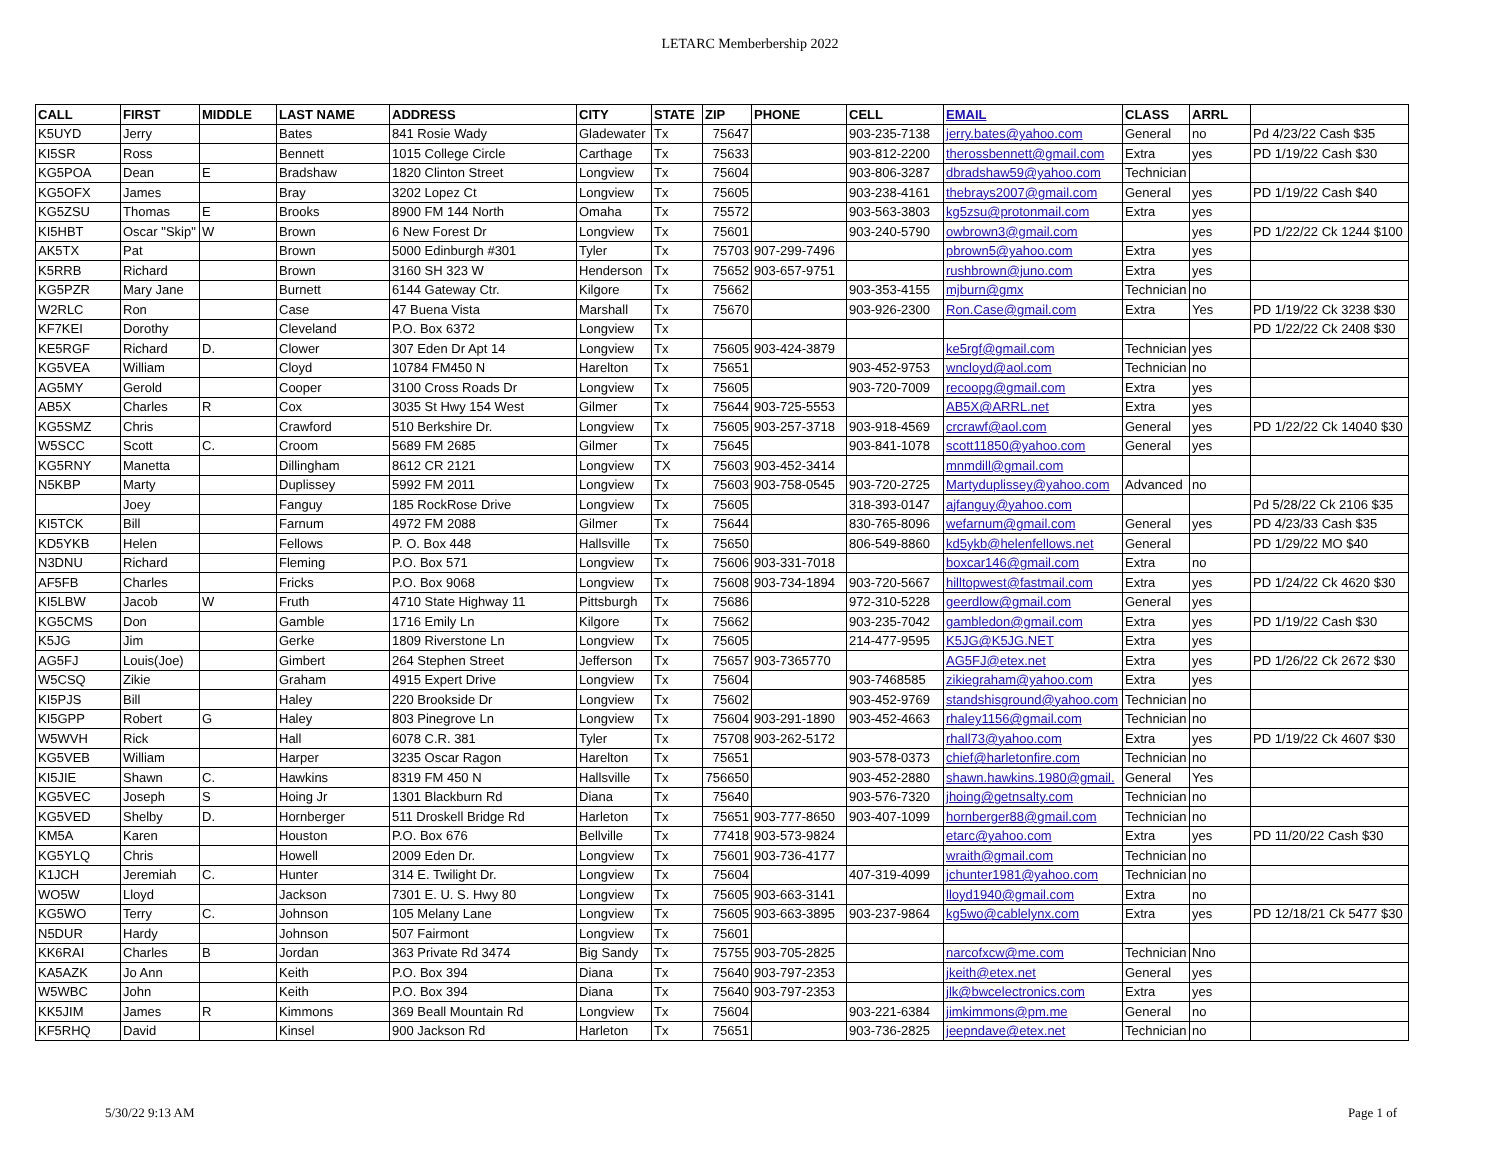LETARC Memberbership 2022
| CALL | FIRST | MIDDLE | LAST NAME | ADDRESS | CITY | STATE | ZIP | PHONE | CELL | EMAIL | CLASS | ARRL | |
| --- | --- | --- | --- | --- | --- | --- | --- | --- | --- | --- | --- | --- | --- |
| K5UYD | Jerry | | Bates | 841 Rosie Wady | Gladewater | Tx | 75647 | | 903-235-7138 | jerry.bates@yahoo.com | General | no | Pd 4/23/22 Cash $35 |
| KI5SR | Ross | | Bennett | 1015 College Circle | Carthage | Tx | 75633 | | 903-812-2200 | therossbennett@gmail.com | Extra | yes | PD 1/19/22 Cash $30 |
| KG5POA | Dean | E | Bradshaw | 1820 Clinton Street | Longview | Tx | 75604 | | 903-806-3287 | dbradshaw59@yahoo.com | Technician | | |
| KG5OFX | James | | Bray | 3202 Lopez Ct | Longview | Tx | 75605 | | 903-238-4161 | thebrays2007@gmail.com | General | yes | PD 1/19/22 Cash $40 |
| KG5ZSU | Thomas | E | Brooks | 8900 FM 144 North | Omaha | Tx | 75572 | | 903-563-3803 | kg5zsu@protonmail.com | Extra | yes | |
| KI5HBT | Oscar "Skip" | W | Brown | 6 New Forest Dr | Longview | Tx | 75601 | | 903-240-5790 | owbrown3@gmail.com | | yes | PD 1/22/22 Ck 1244 $100 |
| AK5TX | Pat | | Brown | 5000 Edinburgh #301 | Tyler | Tx | 75703 | 907-299-7496 | | pbrown5@yahoo.com | Extra | yes | |
| K5RRB | Richard | | Brown | 3160 SH 323 W | Henderson | Tx | 75652 | 903-657-9751 | | rushbrown@juno.com | Extra | yes | |
| KG5PZR | Mary Jane | | Burnett | 6144 Gateway Ctr. | Kilgore | Tx | 75662 | | 903-353-4155 | mjburn@gmx | Technician | no | |
| W2RLC | Ron | | Case | 47 Buena Vista | Marshall | Tx | 75670 | | 903-926-2300 | Ron.Case@gmail.com | Extra | Yes | PD 1/19/22 Ck 3238 $30 |
| KF7KEI | Dorothy | | Cleveland | P.O. Box 6372 | Longview | Tx | | | | | | | PD 1/22/22 Ck 2408 $30 |
| KE5RGF | Richard | D. | Clower | 307 Eden Dr Apt 14 | Longview | Tx | 75605 | 903-424-3879 | | ke5rgf@gmail.com | Technician | yes | |
| KG5VEA | William | | Cloyd | 10784 FM450 N | Harelton | Tx | 75651 | | 903-452-9753 | wncloyd@aol.com | Technician | no | |
| AG5MY | Gerold | | Cooper | 3100 Cross Roads Dr | Longview | Tx | 75605 | | 903-720-7009 | recoopg@gmail.com | Extra | yes | |
| AB5X | Charles | R | Cox | 3035 St Hwy 154 West | Gilmer | Tx | 75644 | 903-725-5553 | | AB5X@ARRL.net | Extra | yes | |
| KG5SMZ | Chris | | Crawford | 510 Berkshire Dr. | Longview | Tx | 75605 | 903-257-3718 | 903-918-4569 | crcrawf@aol.com | General | yes | PD 1/22/22 Ck 14040 $30 |
| W5SCC | Scott | C. | Croom | 5689 FM 2685 | Gilmer | Tx | 75645 | | 903-841-1078 | scott11850@yahoo.com | General | yes | |
| KG5RNY | Manetta | | Dillingham | 8612 CR 2121 | Longview | TX | 75603 | 903-452-3414 | | mnmdill@gmail.com | | | |
| N5KBP | Marty | | Duplissey | 5992 FM 2011 | Longview | Tx | 75603 | 903-758-0545 | 903-720-2725 | Martyduplissey@yahoo.com | Advanced | no | |
| | Joey | | Fanguy | 185 RockRose Drive | Longview | Tx | 75605 | | 318-393-0147 | ajfanguy@yahoo.com | | | Pd 5/28/22 Ck 2106 $35 |
| KI5TCK | Bill | | Farnum | 4972 FM 2088 | Gilmer | Tx | 75644 | | 830-765-8096 | wefarnum@gmail.com | General | yes | PD 4/23/33 Cash $35 |
| KD5YKB | Helen | | Fellows | P. O. Box 448 | Hallsville | Tx | 75650 | | 806-549-8860 | kd5ykb@helenfellows.net | General | | PD 1/29/22 MO $40 |
| N3DNU | Richard | | Fleming | P.O. Box 571 | Longview | Tx | 75606 | 903-331-7018 | | boxcar146@gmail.com | Extra | no | |
| AF5FB | Charles | | Fricks | P.O. Box 9068 | Longview | Tx | 75608 | 903-734-1894 | 903-720-5667 | hilltopwest@fastmail.com | Extra | yes | PD 1/24/22 Ck 4620 $30 |
| KI5LBW | Jacob | W | Fruth | 4710 State Highway 11 | Pittsburgh | Tx | 75686 | | 972-310-5228 | geerdlow@gmail.com | General | yes | |
| KG5CMS | Don | | Gamble | 1716 Emily Ln | Kilgore | Tx | 75662 | | 903-235-7042 | gambledon@gmail.com | Extra | yes | PD 1/19/22 Cash $30 |
| K5JG | Jim | | Gerke | 1809 Riverstone Ln | Longview | Tx | 75605 | | 214-477-9595 | K5JG@K5JG.NET | Extra | yes | |
| AG5FJ | Louis(Joe) | | Gimbert | 264 Stephen Street | Jefferson | Tx | 75657 | 903-7365770 | | AG5FJ@etex.net | Extra | yes | PD 1/26/22 Ck 2672 $30 |
| W5CSQ | Zikie | | Graham | 4915 Expert Drive | Longview | Tx | 75604 | | 903-7468585 | zikiegraham@yahoo.com | Extra | yes | |
| KI5PJS | Bill | | Haley | 220 Brookside Dr | Longview | Tx | 75602 | | 903-452-9769 | standshisground@yahoo.com | Technician | no | |
| KI5GPP | Robert | G | Haley | 803 Pinegrove Ln | Longview | Tx | 75604 | 903-291-1890 | 903-452-4663 | rhaley1156@gmail.com | Technician | no | |
| W5WVH | Rick | | Hall | 6078 C.R. 381 | Tyler | Tx | 75708 | 903-262-5172 | | rhall73@yahoo.com | Extra | yes | PD 1/19/22 Ck 4607 $30 |
| KG5VEB | William | | Harper | 3235 Oscar Ragon | Harelton | Tx | 75651 | | 903-578-0373 | chief@harletonfire.com | Technician | no | |
| KI5JIE | Shawn | C. | Hawkins | 8319 FM 450 N | Hallsville | Tx | 756650 | | 903-452-2880 | shawn.hawkins.1980@gmail. | General | Yes | |
| KG5VEC | Joseph | S | Hoing Jr | 1301 Blackburn Rd | Diana | Tx | 75640 | | 903-576-7320 | jhoing@getnsalty.com | Technician | no | |
| KG5VED | Shelby | D. | Hornberger | 511 Droskell Bridge Rd | Harleton | Tx | 75651 | 903-777-8650 | 903-407-1099 | hornberger88@gmail.com | Technician | no | |
| KM5A | Karen | | Houston | P.O. Box 676 | Bellville | Tx | 77418 | 903-573-9824 | | etarc@yahoo.com | Extra | yes | PD 11/20/22 Cash $30 |
| KG5YLQ | Chris | | Howell | 2009 Eden Dr. | Longview | Tx | 75601 | 903-736-4177 | | wraith@gmail.com | Technician | no | |
| K1JCH | Jeremiah | C. | Hunter | 314 E. Twilight Dr. | Longview | Tx | 75604 | | 407-319-4099 | jchunter1981@yahoo.com | Technician | no | |
| WO5W | Lloyd | | Jackson | 7301 E. U. S. Hwy 80 | Longview | Tx | 75605 | 903-663-3141 | | lloyd1940@gmail.com | Extra | no | |
| KG5WO | Terry | C. | Johnson | 105 Melany Lane | Longview | Tx | 75605 | 903-663-3895 | 903-237-9864 | kg5wo@cablelynx.com | Extra | yes | PD 12/18/21 Ck 5477 $30 |
| N5DUR | Hardy | | Johnson | 507 Fairmont | Longview | Tx | 75601 | | | | | | |
| KK6RAI | Charles | B | Jordan | 363 Private Rd 3474 | Big Sandy | Tx | 75755 | 903-705-2825 | | narcofxcw@me.com | Technician | Nno | |
| KA5AZK | Jo Ann | | Keith | P.O. Box 394 | Diana | Tx | 75640 | 903-797-2353 | | jkeith@etex.net | General | yes | |
| W5WBC | John | | Keith | P.O. Box 394 | Diana | Tx | 75640 | 903-797-2353 | | jlk@bwcelectronics.com | Extra | yes | |
| KK5JIM | James | R | Kimmons | 369 Beall Mountain Rd | Longview | Tx | 75604 | | 903-221-6384 | jimkimmons@pm.me | General | no | |
| KF5RHQ | David | | Kinsel | 900 Jackson Rd | Harleton | Tx | 75651 | | 903-736-2825 | jeepndave@etex.net | Technician | no | |
5/30/22 9:13 AM Page 1 of